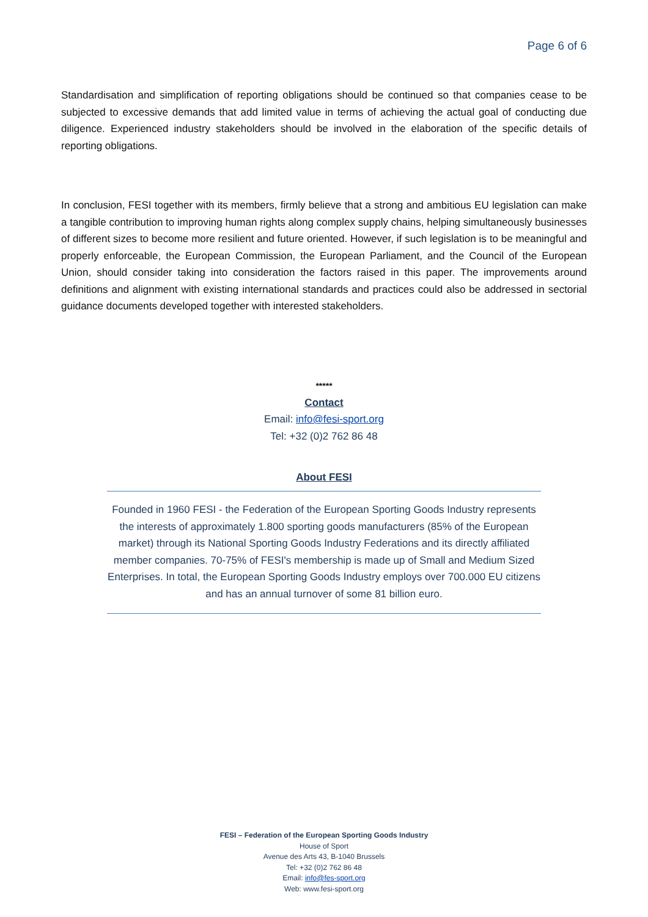Page 6 of 6
Standardisation and simplification of reporting obligations should be continued so that companies cease to be subjected to excessive demands that add limited value in terms of achieving the actual goal of conducting due diligence. Experienced industry stakeholders should be involved in the elaboration of the specific details of reporting obligations.
In conclusion, FESI together with its members, firmly believe that a strong and ambitious EU legislation can make a tangible contribution to improving human rights along complex supply chains, helping simultaneously businesses of different sizes to become more resilient and future oriented. However, if such legislation is to be meaningful and properly enforceable, the European Commission, the European Parliament, and the Council of the European Union, should consider taking into consideration the factors raised in this paper. The improvements around definitions and alignment with existing international standards and practices could also be addressed in sectorial guidance documents developed together with interested stakeholders.
*****
Contact
Email: info@fesi-sport.org
Tel: +32 (0)2 762 86 48
About FESI
Founded in 1960 FESI - the Federation of the European Sporting Goods Industry represents the interests of approximately 1.800 sporting goods manufacturers (85% of the European market) through its National Sporting Goods Industry Federations and its directly affiliated member companies. 70-75% of FESI's membership is made up of Small and Medium Sized Enterprises. In total, the European Sporting Goods Industry employs over 700.000 EU citizens and has an annual turnover of some 81 billion euro.
FESI – Federation of the European Sporting Goods Industry
House of Sport
Avenue des Arts 43, B-1040 Brussels
Tel: +32 (0)2 762 86 48
Email: info@fes-sport.org
Web: www.fesi-sport.org